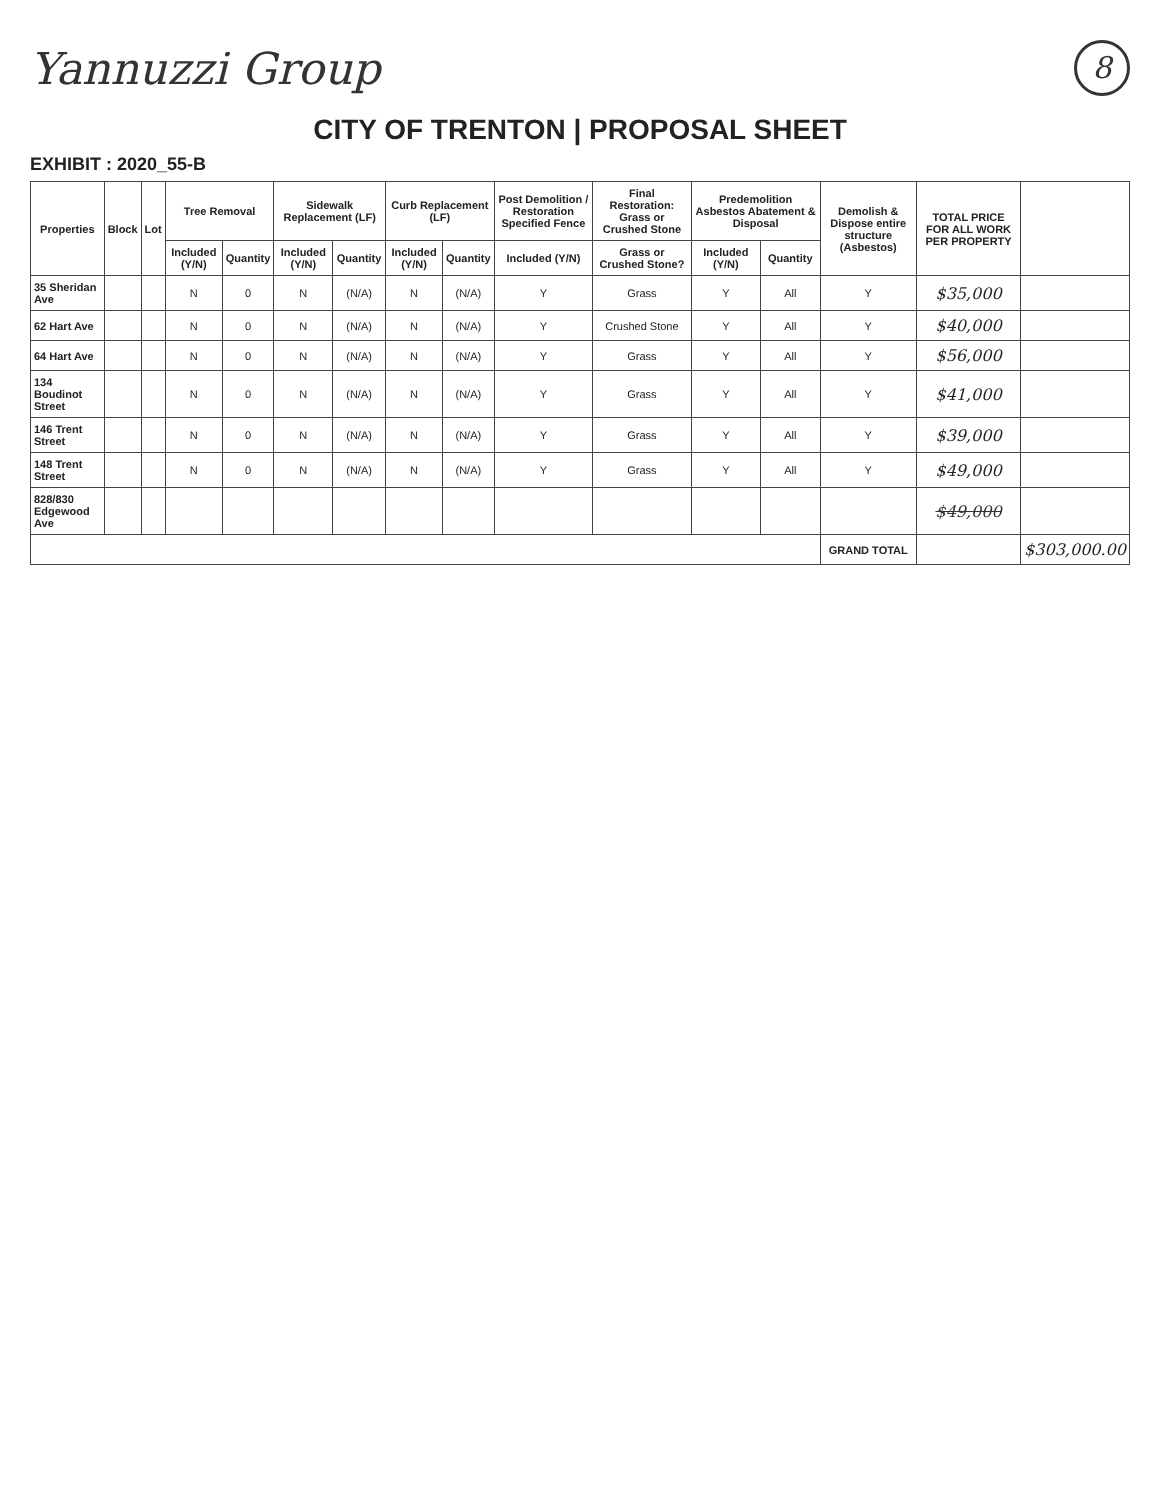Yannuzzi Group 8
CITY OF TRENTON | PROPOSAL SHEET
EXHIBIT : 2020_55-B
| Properties | Block | Lot | Tree Removal | | Sidewalk Replacement (LF) | | Curb Replacement (LF) | | Post Demolition / Restoration Specified Fence | Final Restoration: Grass or Crushed Stone | Predemolition Asbestos Abatement & Disposal | | Demolish & Dispose entire structure (Asbestos) | TOTAL PRICE FOR ALL WORK PER PROPERTY | |
| --- | --- | --- | --- | --- | --- | --- | --- | --- | --- | --- | --- | --- | --- | --- | --- |
| | | | Included (Y/N) | Quantity | Included (Y/N) | Quantity | Included (Y/N) | Quantity | Included (Y/N) | Grass or Crushed Stone? | Included (Y/N) | Quantity | | | |
| 35 Sheridan Ave | | | N | 0 | N | (N/A) | N | (N/A) | Y | Grass | Y | All | Y | $35,000 | |
| 62 Hart Ave | | | N | 0 | N | (N/A) | N | (N/A) | Y | Crushed Stone | Y | All | Y | $40,000 | |
| 64 Hart Ave | | | N | 0 | N | (N/A) | N | (N/A) | Y | Grass | Y | All | Y | $56,000 | |
| 134 Boudinot Street | | | N | 0 | N | (N/A) | N | (N/A) | Y | Grass | Y | All | Y | $41,000 | |
| 146 Trent Street | | | N | 0 | N | (N/A) | N | (N/A) | Y | Grass | Y | All | Y | $39,000 | |
| 148 Trent Street | | | N | 0 | N | (N/A) | N | (N/A) | Y | Grass | Y | All | Y | $49,000 | |
| 828/830 Edgewood Ave | | | | | | | | | | | | | | $49,000 | |
| | | | | | | | | | | | | | GRAND TOTAL | | $303,000.00 |